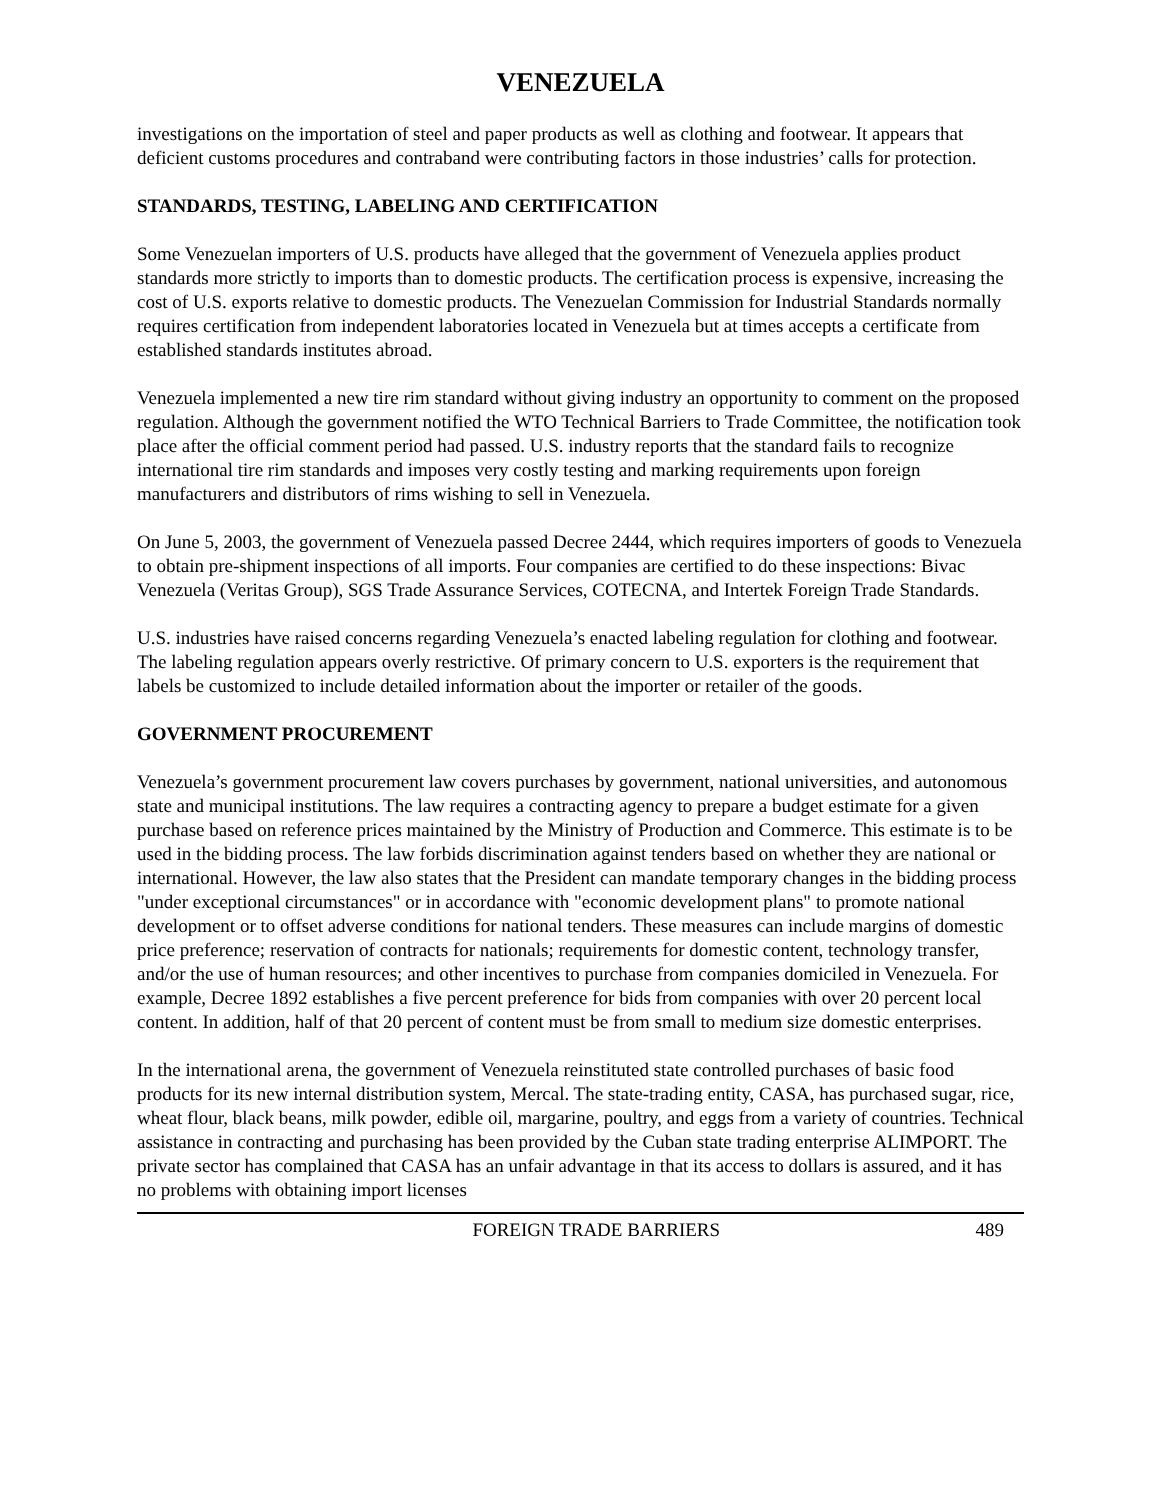VENEZUELA
investigations on the importation of steel and paper products as well as clothing and footwear. It appears that deficient customs procedures and contraband were contributing factors in those industries’ calls for protection.
STANDARDS, TESTING, LABELING AND CERTIFICATION
Some Venezuelan importers of U.S. products have alleged that the government of Venezuela applies product standards more strictly to imports than to domestic products. The certification process is expensive, increasing the cost of U.S. exports relative to domestic products. The Venezuelan Commission for Industrial Standards normally requires certification from independent laboratories located in Venezuela but at times accepts a certificate from established standards institutes abroad.
Venezuela implemented a new tire rim standard without giving industry an opportunity to comment on the proposed regulation. Although the government notified the WTO Technical Barriers to Trade Committee, the notification took place after the official comment period had passed. U.S. industry reports that the standard fails to recognize international tire rim standards and imposes very costly testing and marking requirements upon foreign manufacturers and distributors of rims wishing to sell in Venezuela.
On June 5, 2003, the government of Venezuela passed Decree 2444, which requires importers of goods to Venezuela to obtain pre-shipment inspections of all imports. Four companies are certified to do these inspections: Bivac Venezuela (Veritas Group), SGS Trade Assurance Services, COTECNA, and Intertek Foreign Trade Standards.
U.S. industries have raised concerns regarding Venezuela’s enacted labeling regulation for clothing and footwear. The labeling regulation appears overly restrictive. Of primary concern to U.S. exporters is the requirement that labels be customized to include detailed information about the importer or retailer of the goods.
GOVERNMENT PROCUREMENT
Venezuela’s government procurement law covers purchases by government, national universities, and autonomous state and municipal institutions. The law requires a contracting agency to prepare a budget estimate for a given purchase based on reference prices maintained by the Ministry of Production and Commerce. This estimate is to be used in the bidding process. The law forbids discrimination against tenders based on whether they are national or international. However, the law also states that the President can mandate temporary changes in the bidding process "under exceptional circumstances" or in accordance with "economic development plans" to promote national development or to offset adverse conditions for national tenders. These measures can include margins of domestic price preference; reservation of contracts for nationals; requirements for domestic content, technology transfer, and/or the use of human resources; and other incentives to purchase from companies domiciled in Venezuela. For example, Decree 1892 establishes a five percent preference for bids from companies with over 20 percent local content. In addition, half of that 20 percent of content must be from small to medium size domestic enterprises.
In the international arena, the government of Venezuela reinstituted state controlled purchases of basic food products for its new internal distribution system, Mercal. The state-trading entity, CASA, has purchased sugar, rice, wheat flour, black beans, milk powder, edible oil, margarine, poultry, and eggs from a variety of countries. Technical assistance in contracting and purchasing has been provided by the Cuban state trading enterprise ALIMPORT. The private sector has complained that CASA has an unfair advantage in that its access to dollars is assured, and it has no problems with obtaining import licenses
FOREIGN TRADE BARRIERS 489